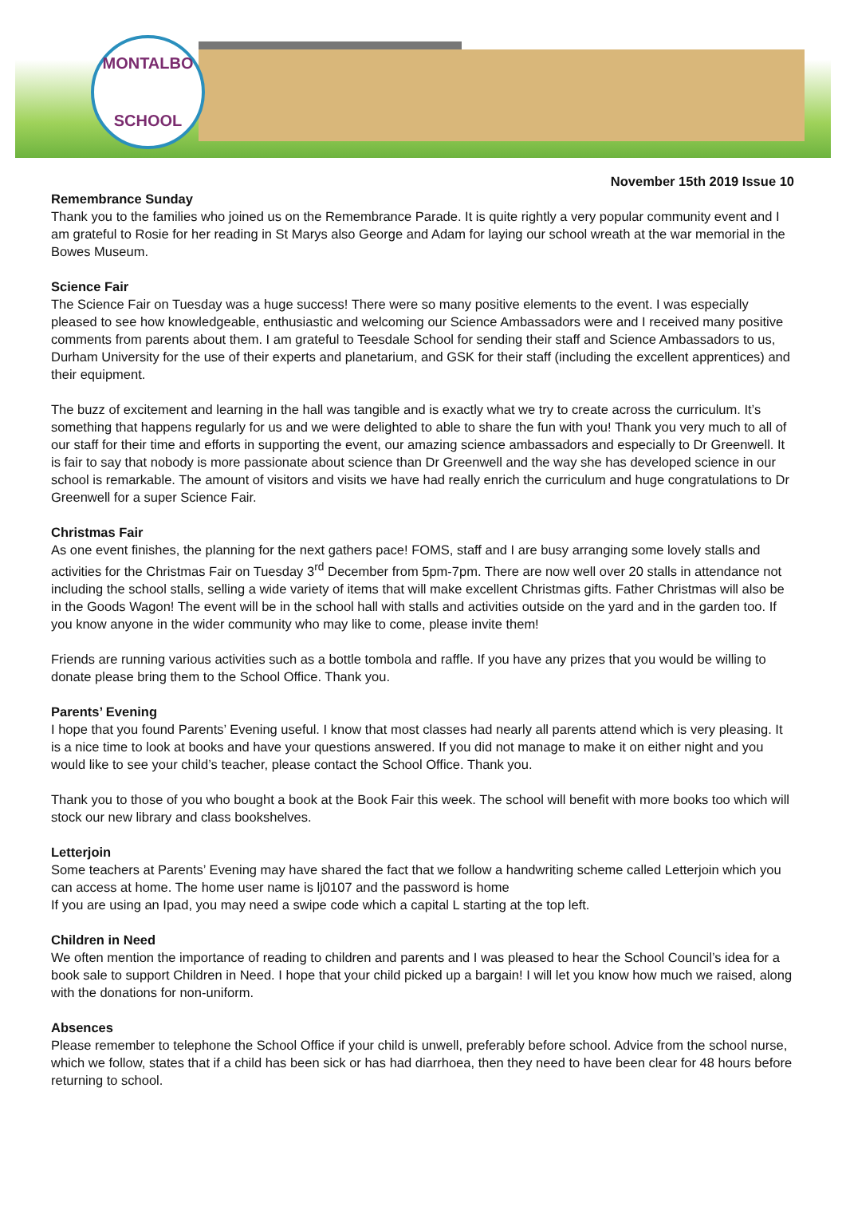MONTALBO
SCHOOL
November 15th 2019 Issue 10
Remembrance Sunday
Thank you to the families who joined us on the Remembrance Parade. It is quite rightly a very popular community event and I am grateful to Rosie for her reading in St Marys also George and Adam for laying our school wreath at the war memorial in the Bowes Museum.
Science Fair
The Science Fair on Tuesday was a huge success! There were so many positive elements to the event. I was especially pleased to see how knowledgeable, enthusiastic and welcoming our Science Ambassadors were and I received many positive comments from parents about them. I am grateful to Teesdale School for sending their staff and Science Ambassadors to us, Durham University for the use of their experts and planetarium, and GSK for their staff (including the excellent apprentices) and their equipment.
The buzz of excitement and learning in the hall was tangible and is exactly what we try to create across the curriculum. It’s something that happens regularly for us and we were delighted to able to share the fun with you! Thank you very much to all of our staff for their time and efforts in supporting the event, our amazing science ambassadors and especially to Dr Greenwell. It is fair to say that nobody is more passionate about science than Dr Greenwell and the way she has developed science in our school is remarkable. The amount of visitors and visits we have had really enrich the curriculum and huge congratulations to Dr Greenwell for a super Science Fair.
Christmas Fair
As one event finishes, the planning for the next gathers pace! FOMS, staff and I are busy arranging some lovely stalls and activities for the Christmas Fair on Tuesday 3<sup>rd</sup> December from 5pm-7pm. There are now well over 20 stalls in attendance not including the school stalls, selling a wide variety of items that will make excellent Christmas gifts. Father Christmas will also be in the Goods Wagon! The event will be in the school hall with stalls and activities outside on the yard and in the garden too. If you know anyone in the wider community who may like to come, please invite them!
Friends are running various activities such as a bottle tombola and raffle. If you have any prizes that you would be willing to donate please bring them to the School Office. Thank you.
Parents’ Evening
I hope that you found Parents’ Evening useful. I know that most classes had nearly all parents attend which is very pleasing. It is a nice time to look at books and have your questions answered. If you did not manage to make it on either night and you would like to see your child’s teacher, please contact the School Office. Thank you.
Thank you to those of you who bought a book at the Book Fair this week. The school will benefit with more books too which will stock our new library and class bookshelves.
Letterjoin
Some teachers at Parents’ Evening may have shared the fact that we follow a handwriting scheme called Letterjoin which you can access at home. The home user name is lj0107 and the password is home
If you are using an Ipad, you may need a swipe code which a capital L starting at the top left.
Children in Need
We often mention the importance of reading to children and parents and I was pleased to hear the School Council’s idea for a book sale to support Children in Need. I hope that your child picked up a bargain! I will let you know how much we raised, along with the donations for non-uniform.
Absences
Please remember to telephone the School Office if your child is unwell, preferably before school. Advice from the school nurse, which we follow, states that if a child has been sick or has had diarrhoea, then they need to have been clear for 48 hours before returning to school.